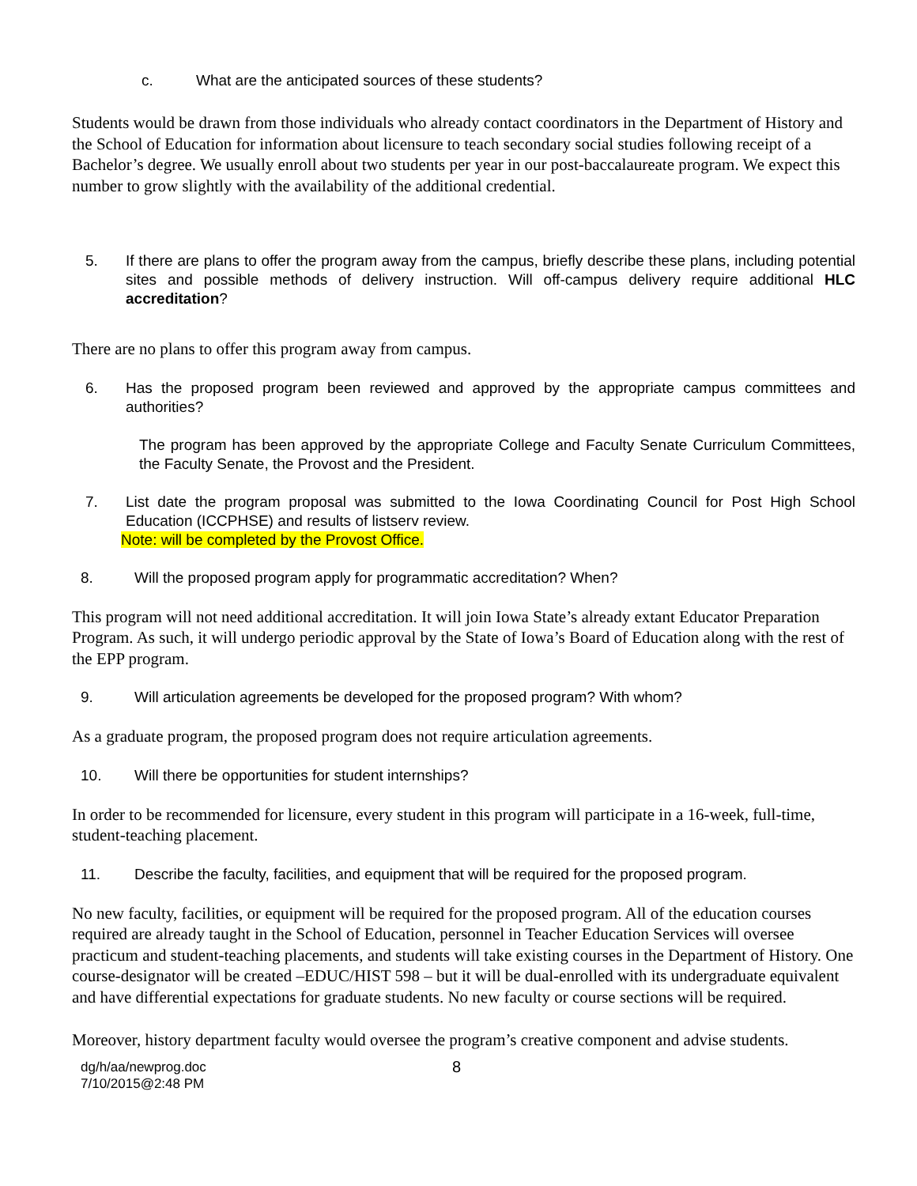c. What are the anticipated sources of these students?
Students would be drawn from those individuals who already contact coordinators in the Department of History and the School of Education for information about licensure to teach secondary social studies following receipt of a Bachelor’s degree. We usually enroll about two students per year in our post-baccalaureate program. We expect this number to grow slightly with the availability of the additional credential.
5. If there are plans to offer the program away from the campus, briefly describe these plans, including potential sites and possible methods of delivery instruction. Will off-campus delivery require additional HLC accreditation?
There are no plans to offer this program away from campus.
6. Has the proposed program been reviewed and approved by the appropriate campus committees and authorities?
The program has been approved by the appropriate College and Faculty Senate Curriculum Committees, the Faculty Senate, the Provost and the President.
7. List date the program proposal was submitted to the Iowa Coordinating Council for Post High School Education (ICCPHSE) and results of listserv review.
Note: will be completed by the Provost Office.
8. Will the proposed program apply for programmatic accreditation? When?
This program will not need additional accreditation. It will join Iowa State’s already extant Educator Preparation Program. As such, it will undergo periodic approval by the State of Iowa’s Board of Education along with the rest of the EPP program.
9. Will articulation agreements be developed for the proposed program? With whom?
As a graduate program, the proposed program does not require articulation agreements.
10. Will there be opportunities for student internships?
In order to be recommended for licensure, every student in this program will participate in a 16-week, full-time, student-teaching placement.
11. Describe the faculty, facilities, and equipment that will be required for the proposed program.
No new faculty, facilities, or equipment will be required for the proposed program. All of the education courses required are already taught in the School of Education, personnel in Teacher Education Services will oversee practicum and student-teaching placements, and students will take existing courses in the Department of History. One course-designator will be created –EDUC/HIST 598 – but it will be dual-enrolled with its undergraduate equivalent and have differential expectations for graduate students. No new faculty or course sections will be required.
Moreover, history department faculty would oversee the program’s creative component and advise students.
dg/h/aa/newprog.doc
7/10/2015@2:48 PM
8